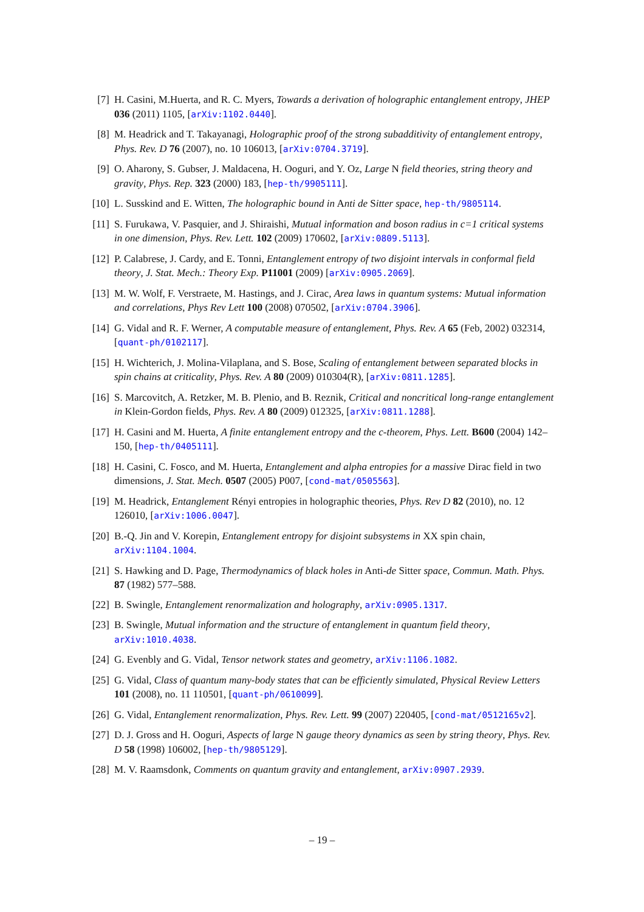[7] H. Casini, M.Huerta, and R. C. Myers, Towards a derivation of holographic entanglement entropy, JHEP 036 (2011) 1105, [arXiv:1102.0440].
[8] M. Headrick and T. Takayanagi, Holographic proof of the strong subadditivity of entanglement entropy, Phys. Rev. D 76 (2007), no. 10 106013, [arXiv:0704.3719].
[9] O. Aharony, S. Gubser, J. Maldacena, H. Ooguri, and Y. Oz, Large N field theories, string theory and gravity, Phys. Rep. 323 (2000) 183, [hep-th/9905111].
[10]
L. Susskind and E. Witten, The holographic bound in Anti de Sitter space, hep-th/9805114.
[11]
S. Furukawa, V. Pasquier, and J. Shiraishi, Mutual information and boson radius in c=1 critical systems in one dimension, Phys. Rev. Lett. 102 (2009) 170602, [arXiv:0809.5113].
[12]
P. Calabrese, J. Cardy, and E. Tonni, Entanglement entropy of two disjoint intervals in conformal field theory, J. Stat. Mech.: Theory Exp. P11001 (2009) [arXiv:0905.2069].
[13]
M. W. Wolf, F. Verstraete, M. Hastings, and J. Cirac, Area laws in quantum systems: Mutual information and correlations, Phys Rev Lett 100 (2008) 070502, [arXiv:0704.3906].
[14]
G. Vidal and R. F. Werner, A computable measure of entanglement, Phys. Rev. A 65 (Feb, 2002) 032314, [quant-ph/0102117].
[15]
H. Wichterich, J. Molina-Vilaplana, and S. Bose, Scaling of entanglement between separated blocks in spin chains at criticality, Phys. Rev. A 80 (2009) 010304(R), [arXiv:0811.1285].
[16]
S. Marcovitch, A. Retzker, M. B. Plenio, and B. Reznik, Critical and noncritical long-range entanglement in Klein-Gordon fields, Phys. Rev. A 80 (2009) 012325, [arXiv:0811.1288].
[17]
H. Casini and M. Huerta, A finite entanglement entropy and the c-theorem, Phys. Lett. B600 (2004) 142–150, [hep-th/0405111].
[18]
H. Casini, C. Fosco, and M. Huerta, Entanglement and alpha entropies for a massive Dirac field in two dimensions, J. Stat. Mech. 0507 (2005) P007, [cond-mat/0505563].
[19]
M. Headrick, Entanglement Rényi entropies in holographic theories, Phys. Rev D 82 (2010), no. 12 126010, [arXiv:1006.0047].
[20]
B.-Q. Jin and V. Korepin, Entanglement entropy for disjoint subsystems in XX spin chain, arXiv:1104.1004.
[21]
S. Hawking and D. Page, Thermodynamics of black holes in Anti-de Sitter space, Commun. Math. Phys. 87 (1982) 577–588.
[22]
B. Swingle, Entanglement renormalization and holography, arXiv:0905.1317.
[23]
B. Swingle, Mutual information and the structure of entanglement in quantum field theory, arXiv:1010.4038.
[24]
G. Evenbly and G. Vidal, Tensor network states and geometry, arXiv:1106.1082.
[25]
G. Vidal, Class of quantum many-body states that can be efficiently simulated, Physical Review Letters 101 (2008), no. 11 110501, [quant-ph/0610099].
[26]
G. Vidal, Entanglement renormalization, Phys. Rev. Lett. 99 (2007) 220405, [cond-mat/0512165v2].
[27]
D. J. Gross and H. Ooguri, Aspects of large N gauge theory dynamics as seen by string theory, Phys. Rev. D 58 (1998) 106002, [hep-th/9805129].
[28]
M. V. Raamsdonk, Comments on quantum gravity and entanglement, arXiv:0907.2939.
– 19 –